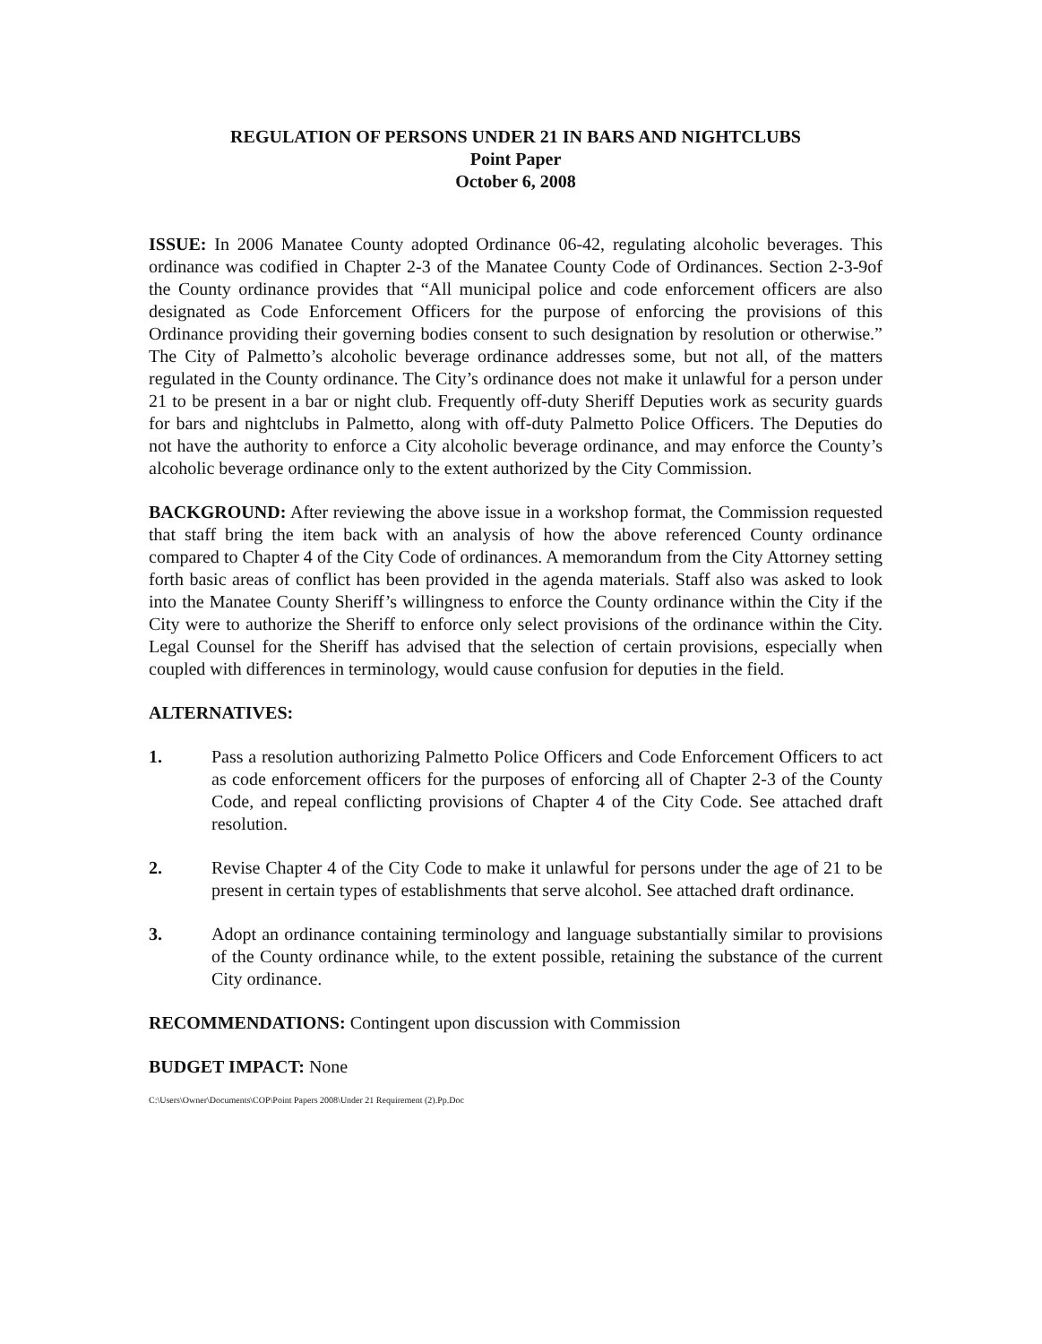REGULATION OF PERSONS UNDER 21 IN BARS AND NIGHTCLUBS
Point Paper
October 6, 2008
ISSUE: In 2006 Manatee County adopted Ordinance 06-42, regulating alcoholic beverages. This ordinance was codified in Chapter 2-3 of the Manatee County Code of Ordinances. Section 2-3-9of the County ordinance provides that “All municipal police and code enforcement officers are also designated as Code Enforcement Officers for the purpose of enforcing the provisions of this Ordinance providing their governing bodies consent to such designation by resolution or otherwise.” The City of Palmetto’s alcoholic beverage ordinance addresses some, but not all, of the matters regulated in the County ordinance. The City’s ordinance does not make it unlawful for a person under 21 to be present in a bar or night club. Frequently off-duty Sheriff Deputies work as security guards for bars and nightclubs in Palmetto, along with off-duty Palmetto Police Officers. The Deputies do not have the authority to enforce a City alcoholic beverage ordinance, and may enforce the County’s alcoholic beverage ordinance only to the extent authorized by the City Commission.
BACKGROUND: After reviewing the above issue in a workshop format, the Commission requested that staff bring the item back with an analysis of how the above referenced County ordinance compared to Chapter 4 of the City Code of ordinances. A memorandum from the City Attorney setting forth basic areas of conflict has been provided in the agenda materials. Staff also was asked to look into the Manatee County Sheriff’s willingness to enforce the County ordinance within the City if the City were to authorize the Sheriff to enforce only select provisions of the ordinance within the City. Legal Counsel for the Sheriff has advised that the selection of certain provisions, especially when coupled with differences in terminology, would cause confusion for deputies in the field.
ALTERNATIVES:
1. Pass a resolution authorizing Palmetto Police Officers and Code Enforcement Officers to act as code enforcement officers for the purposes of enforcing all of Chapter 2-3 of the County Code, and repeal conflicting provisions of Chapter 4 of the City Code. See attached draft resolution.
2. Revise Chapter 4 of the City Code to make it unlawful for persons under the age of 21 to be present in certain types of establishments that serve alcohol. See attached draft ordinance.
3. Adopt an ordinance containing terminology and language substantially similar to provisions of the County ordinance while, to the extent possible, retaining the substance of the current City ordinance.
RECOMMENDATIONS: Contingent upon discussion with Commission
BUDGET IMPACT: None
C:\Users\Owner\Documents\COP\Point Papers 2008\Under 21 Requirement (2).Pp.Doc